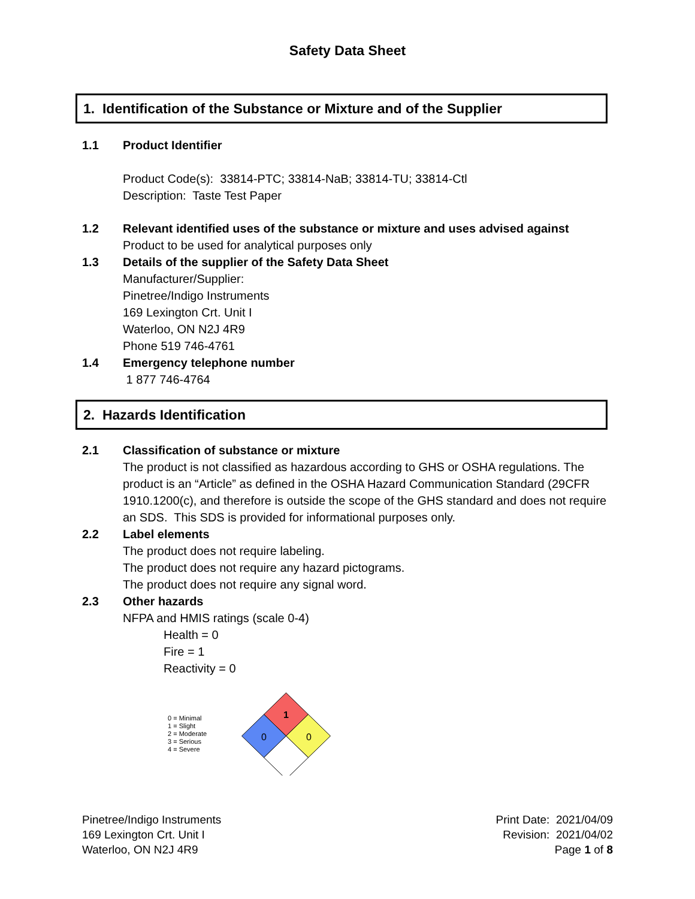Safety Data Sheet
1. Identification of the Substance or Mixture and of the Supplier
1.1 Product Identifier
Product Code(s): 33814-PTC; 33814-NaB; 33814-TU; 33814-Ctl
Description: Taste Test Paper
1.2 Relevant identified uses of the substance or mixture and uses advised against
Product to be used for analytical purposes only
1.3 Details of the supplier of the Safety Data Sheet
Manufacturer/Supplier:
Pinetree/Indigo Instruments
169 Lexington Crt. Unit I
Waterloo, ON N2J 4R9
Phone 519 746-4761
1.4 Emergency telephone number
1 877 746-4764
2. Hazards Identification
2.1 Classification of substance or mixture
The product is not classified as hazardous according to GHS or OSHA regulations. The product is an “Article” as defined in the OSHA Hazard Communication Standard (29CFR 1910.1200(c), and therefore is outside the scope of the GHS standard and does not require an SDS. This SDS is provided for informational purposes only.
2.2 Label elements
The product does not require labeling.
The product does not require any hazard pictograms.
The product does not require any signal word.
2.3 Other hazards
NFPA and HMIS ratings (scale 0-4)
Health = 0
Fire = 1
Reactivity = 0
0 = Minimal
1 = Slight
2 = Moderate
3 = Serious
4 = Severe
1
0
0
Pinetree/Indigo Instruments
169 Lexington Crt. Unit I
Waterloo, ON N2J 4R9
Print Date: 2021/04/09
Revision: 2021/04/02
Page 1 of 8